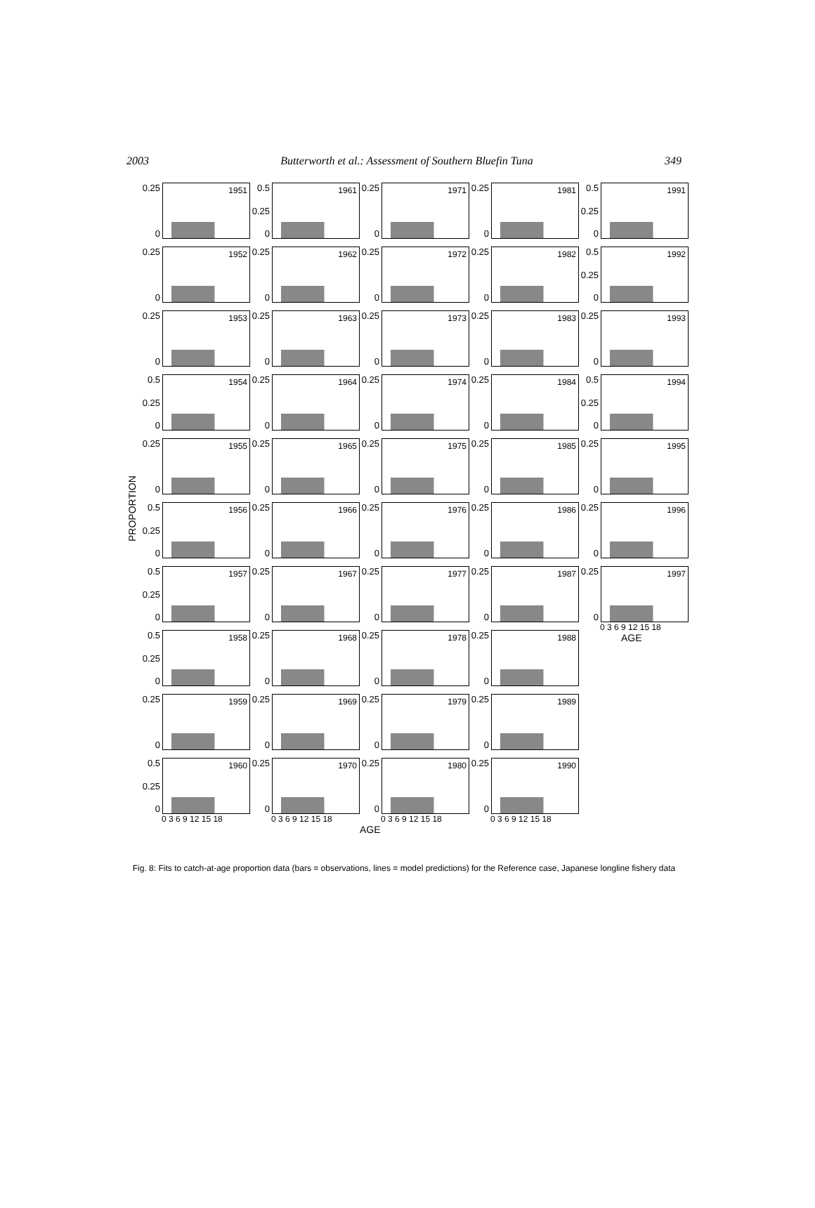2003 Butterworth et al.: Assessment of Southern Bluefin Tuna 349
PROPORTION
0.25
0
1951
0.25
0
1952
0.25
0
1953
0.5
0.25
0
1954
0.25
0
1955
0.5
0.25
0
1956
0.5
0.25
0
1957
0.5
0.25
0
1958
0.25
0
1959
0.5
0.25
0
1960
0 3 6 9 12 15 18
0.5
0.25
0
1961
0.25
0
1962
0.25
0
1963
0.25
0
1964
0.25
0
1965
0.25
0
1966
0.25
0
1967
0.25
0
1968
0.25
0
1969
0.25
0
1970
0 3 6 9 12 15 18
0.25
0
1971
0.25
0
1972
0.25
0
1973
0.25
0
1974
0.25
0
1975
0.25
0
1976
0.25
0
1977
0.25
0
1978
0.25
0
1979
0.25
0
1980
0 3 6 9 12 15 18
AGE
0.25
0
1981
0.25
0
1982
0.25
0
1983
0.25
0
1984
0.25
0
1985
0.25
0
1986
0.25
0
1987
0.25
0
1988
0.25
0
1989
0.25
0
1990
0 3 6 9 12 15 18
0.5
0.25
0
1991
0.5
0.25
0
1992
0.25
0
1993
0.5
0.25
0
1994
0.25
0
1995
0.25
0
1996
0.25
0
1997
0 3 6 9 12 15 18
AGE
Fig. 8: Fits to catch-at-age proportion data (bars = observations, lines = model predictions) for the Reference case, Japanese longline fishery data